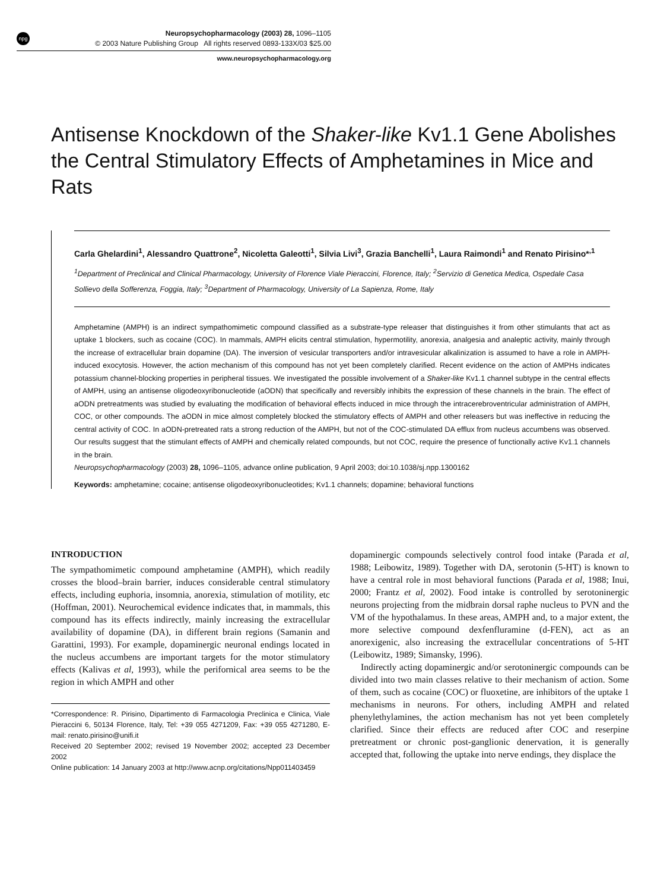npg Neuropsychopharmacology (2003) 28, 1096–1105
© 2003 Nature Publishing Group All rights reserved 0893-133X/03 $25.00
www.neuropsychopharmacology.org
Antisense Knockdown of the Shaker-like Kv1.1 Gene Abolishes the Central Stimulatory Effects of Amphetamines in Mice and Rats
Carla Ghelardini<sup>1</sup>, Alessandro Quattrone<sup>2</sup>, Nicoletta Galeotti<sup>1</sup>, Silvia Livi<sup>3</sup>, Grazia Banchelli<sup>1</sup>, Laura Raimondi<sup>1</sup> and Renato Pirisino*<sup>,1</sup>
<sup>1</sup> Department of Preclinical and Clinical Pharmacology, University of Florence Viale Pieraccini, Florence, Italy; <sup>2</sup>Servizio di Genetica Medica, Ospedale Casa Sollievo della Sofferenza, Foggia, Italy; <sup>3</sup>Department of Pharmacology, University of La Sapienza, Rome, Italy
Amphetamine (AMPH) is an indirect sympathomimetic compound classified as a substrate-type releaser that distinguishes it from other stimulants that act as uptake 1 blockers, such as cocaine (COC). In mammals, AMPH elicits central stimulation, hypermotility, anorexia, analgesia and analeptic activity, mainly through the increase of extracellular brain dopamine (DA). The inversion of vesicular transporters and/or intravesicular alkalinization is assumed to have a role in AMPH-induced exocytosis. However, the action mechanism of this compound has not yet been completely clarified. Recent evidence on the action of AMPHs indicates potassium channel-blocking properties in peripheral tissues. We investigated the possible involvement of a Shaker-like Kv1.1 channel subtype in the central effects of AMPH, using an antisense oligodeoxyribonucleotide (aODN) that specifically and reversibly inhibits the expression of these channels in the brain. The effect of aODN pretreatments was studied by evaluating the modification of behavioral effects induced in mice through the intracerebroventricular administration of AMPH, COC, or other compounds. The aODN in mice almost completely blocked the stimulatory effects of AMPH and other releasers but was ineffective in reducing the central activity of COC. In aODN-pretreated rats a strong reduction of the AMPH, but not of the COC-stimulated DA efflux from nucleus accumbens was observed. Our results suggest that the stimulant effects of AMPH and chemically related compounds, but not COC, require the presence of functionally active Kv1.1 channels in the brain.
Neuropsychopharmacology (2003) 28, 1096–1105, advance online publication, 9 April 2003; doi:10.1038/sj.npp.1300162
Keywords: amphetamine; cocaine; antisense oligodeoxyribonucleotides; Kv1.1 channels; dopamine; behavioral functions
INTRODUCTION
The sympathomimetic compound amphetamine (AMPH), which readily crosses the blood–brain barrier, induces considerable central stimulatory effects, including euphoria, insomnia, anorexia, stimulation of motility, etc (Hoffman, 2001). Neurochemical evidence indicates that, in mammals, this compound has its effects indirectly, mainly increasing the extracellular availability of dopamine (DA), in different brain regions (Samanin and Garattini, 1993). For example, dopaminergic neuronal endings located in the nucleus accumbens are important targets for the motor stimulatory effects (Kalivas et al, 1993), while the perifornical area seems to be the region in which AMPH and other
*Correspondence: R. Pirisino, Dipartimento di Farmacologia Preclinica e Clinica, Viale Pieraccini 6, 50134 Florence, Italy, Tel: +39 055 4271209, Fax: +39 055 4271280, E-mail: renato.pirisino@unifi.it
Received 20 September 2002; revised 19 November 2002; accepted 23 December 2002
Online publication: 14 January 2003 at http://www.acnp.org/citations/Npp011403459
dopaminergic compounds selectively control food intake (Parada et al, 1988; Leibowitz, 1989). Together with DA, serotonin (5-HT) is known to have a central role in most behavioral functions (Parada et al, 1988; Inui, 2000; Frantz et al, 2002). Food intake is controlled by serotoninergic neurons projecting from the midbrain dorsal raphe nucleus to PVN and the VM of the hypothalamus. In these areas, AMPH and, to a major extent, the more selective compound dexfenfluramine (d-FEN), act as an anorexigenic, also increasing the extracellular concentrations of 5-HT (Leibowitz, 1989; Simansky, 1996).
Indirectly acting dopaminergic and/or serotoninergic compounds can be divided into two main classes relative to their mechanism of action. Some of them, such as cocaine (COC) or fluoxetine, are inhibitors of the uptake 1 mechanisms in neurons. For others, including AMPH and related phenylethylamines, the action mechanism has not yet been completely clarified. Since their effects are reduced after COC and reserpine pretreatment or chronic post-ganglionic denervation, it is generally accepted that, following the uptake into nerve endings, they displace the